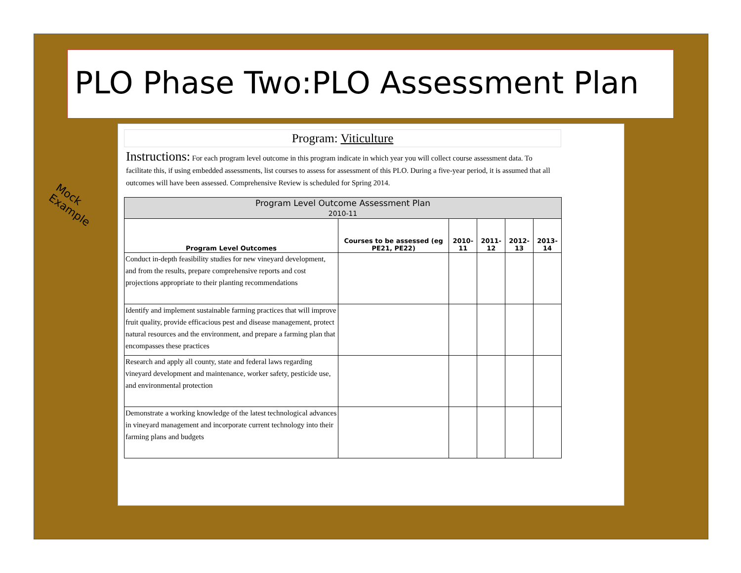PLO Phase Two:PLO Assessment Plan
Program: Viticulture
Instructions: For each program level outcome in this program indicate in which year you will collect course assessment data. To facilitate this, if using embedded assessments, list courses to assess for assessment of this PLO. During a five-year period, it is assumed that all outcomes will have been assessed. Comprehensive Review is scheduled for Spring 2014.
| Program Level Outcome Assessment Plan 2010-11 | | | | | |
| --- | --- | --- | --- | --- | --- |
| Program Level Outcomes | Courses to be assessed (eg PE21, PE22) | 2010-11 | 2011-12 | 2012-13 | 2013-14 |
| Conduct in-depth feasibility studies for new vineyard development, and from the results, prepare comprehensive reports and cost projections appropriate to their planting recommendations | | | | | |
| Identify and implement sustainable farming practices that will improve fruit quality, provide efficacious pest and disease management, protect natural resources and the environment, and prepare a farming plan that encompasses these practices | | | | | |
| Research and apply all county, state and federal laws regarding vineyard development and maintenance, worker safety, pesticide use, and environmental protection | | | | | |
| Demonstrate a working knowledge of the latest technological advances in vineyard management and incorporate current technology into their farming plans and budgets | | | | | |
Mock
Example